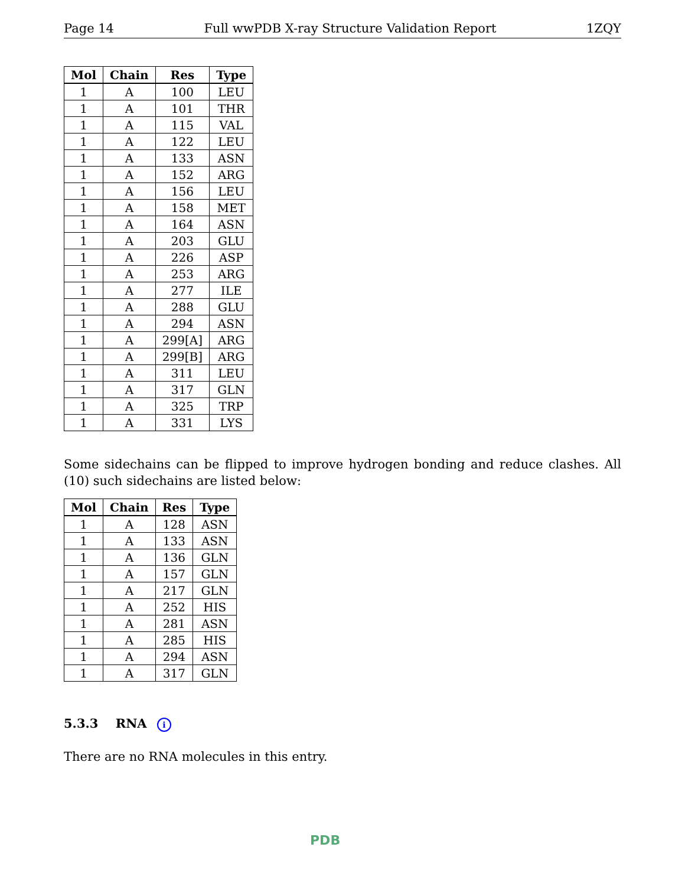Page 14 Full wwPDB X-ray Structure Validation Report 1ZQY
| Mol | Chain | Res | Type |
| --- | --- | --- | --- |
| 1 | A | 100 | LEU |
| 1 | A | 101 | THR |
| 1 | A | 115 | VAL |
| 1 | A | 122 | LEU |
| 1 | A | 133 | ASN |
| 1 | A | 152 | ARG |
| 1 | A | 156 | LEU |
| 1 | A | 158 | MET |
| 1 | A | 164 | ASN |
| 1 | A | 203 | GLU |
| 1 | A | 226 | ASP |
| 1 | A | 253 | ARG |
| 1 | A | 277 | ILE |
| 1 | A | 288 | GLU |
| 1 | A | 294 | ASN |
| 1 | A | 299[A] | ARG |
| 1 | A | 299[B] | ARG |
| 1 | A | 311 | LEU |
| 1 | A | 317 | GLN |
| 1 | A | 325 | TRP |
| 1 | A | 331 | LYS |
Some sidechains can be flipped to improve hydrogen bonding and reduce clashes. All (10) such sidechains are listed below:
| Mol | Chain | Res | Type |
| --- | --- | --- | --- |
| 1 | A | 128 | ASN |
| 1 | A | 133 | ASN |
| 1 | A | 136 | GLN |
| 1 | A | 157 | GLN |
| 1 | A | 217 | GLN |
| 1 | A | 252 | HIS |
| 1 | A | 281 | ASN |
| 1 | A | 285 | HIS |
| 1 | A | 294 | ASN |
| 1 | A | 317 | GLN |
5.3.3 RNA i
There are no RNA molecules in this entry.
PDB